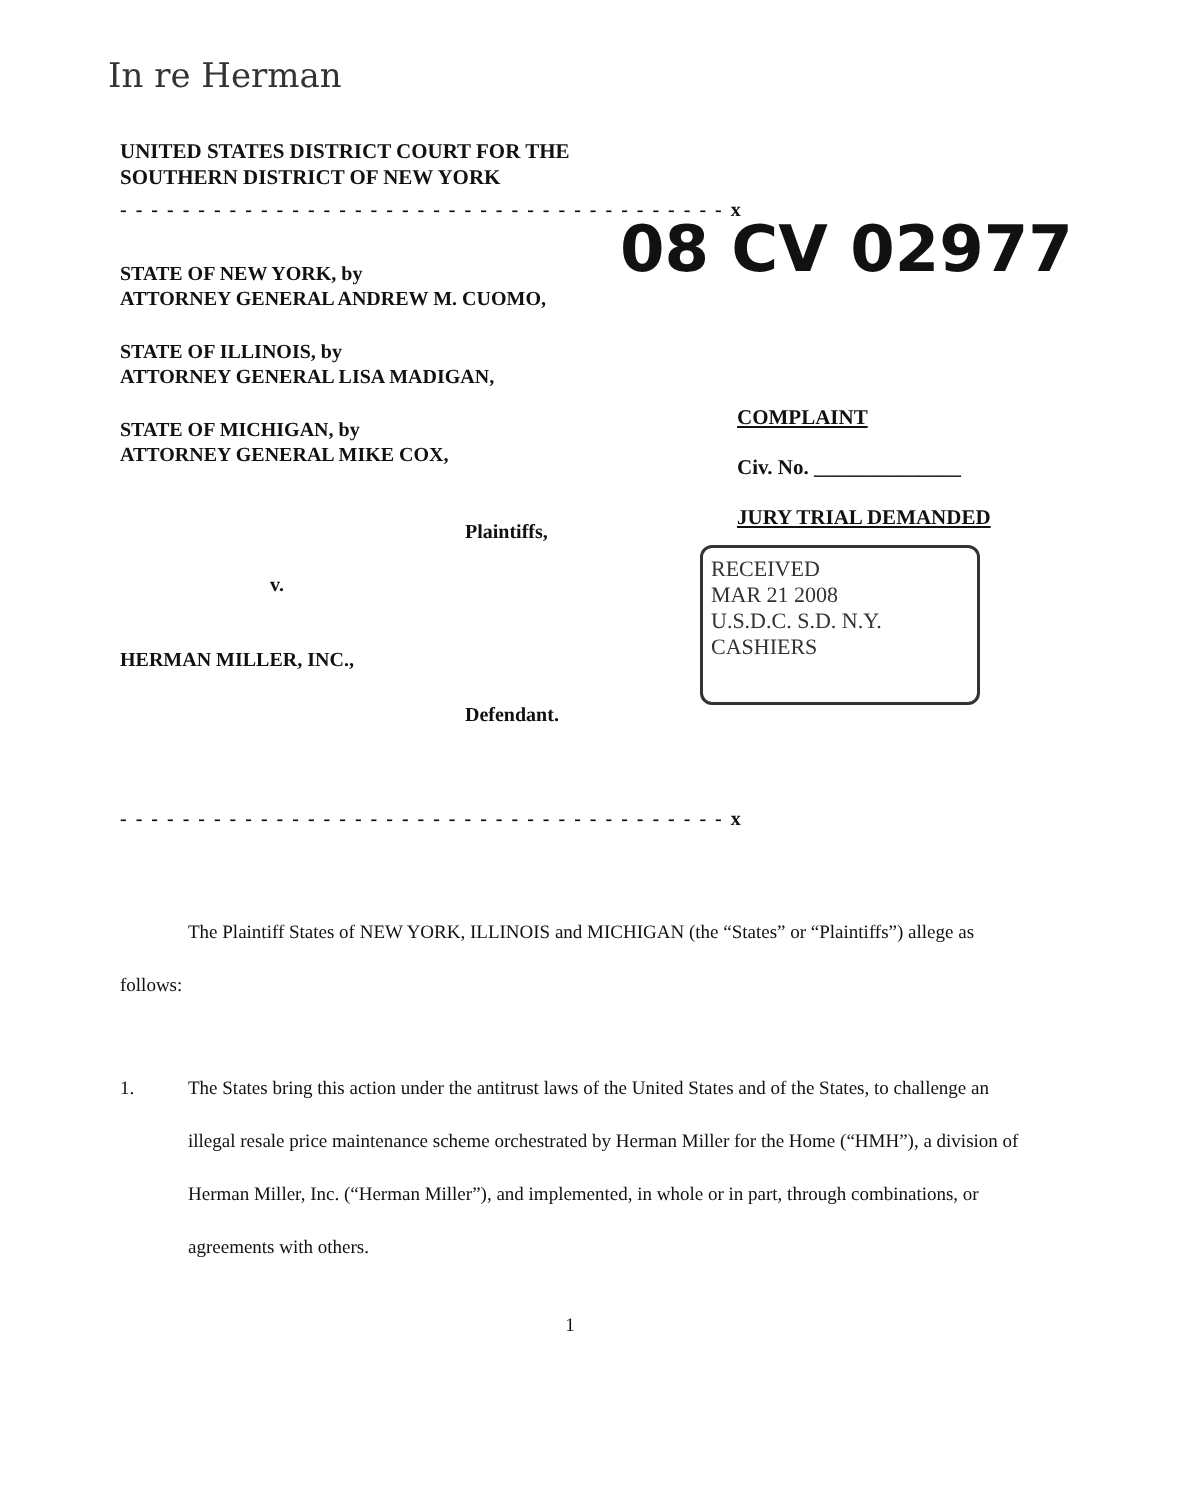In re Herman
UNITED STATES DISTRICT COURT FOR THE
SOUTHERN DISTRICT OF NEW YORK
- - - - - - - - - - - - - - - - - - - - - - - - - - - - - - - - - - - - - - - x
STATE OF NEW YORK, by
ATTORNEY GENERAL ANDREW M. CUOMO,
STATE OF ILLINOIS, by
ATTORNEY GENERAL LISA MADIGAN,
STATE OF MICHIGAN, by
ATTORNEY GENERAL MIKE COX,
Plaintiffs,
v.
HERMAN MILLER, INC.,
Defendant.
- - - - - - - - - - - - - - - - - - - - - - - - - - - - - - - - - - - - - - - x
08 CV 02977
COMPLAINT
Civ. No. ______________
JURY TRIAL DEMANDED
RECEIVED
MAR 21 2008
U.S.D.C. S.D. N.Y.
CASHIERS
The Plaintiff States of NEW YORK, ILLINOIS and MICHIGAN (the “States” or “Plaintiffs”) allege as follows:
1. The States bring this action under the antitrust laws of the United States and of the States, to challenge an illegal resale price maintenance scheme orchestrated by Herman Miller for the Home (“HMH”), a division of Herman Miller, Inc. (“Herman Miller”), and implemented, in whole or in part, through combinations, or agreements with others.
1